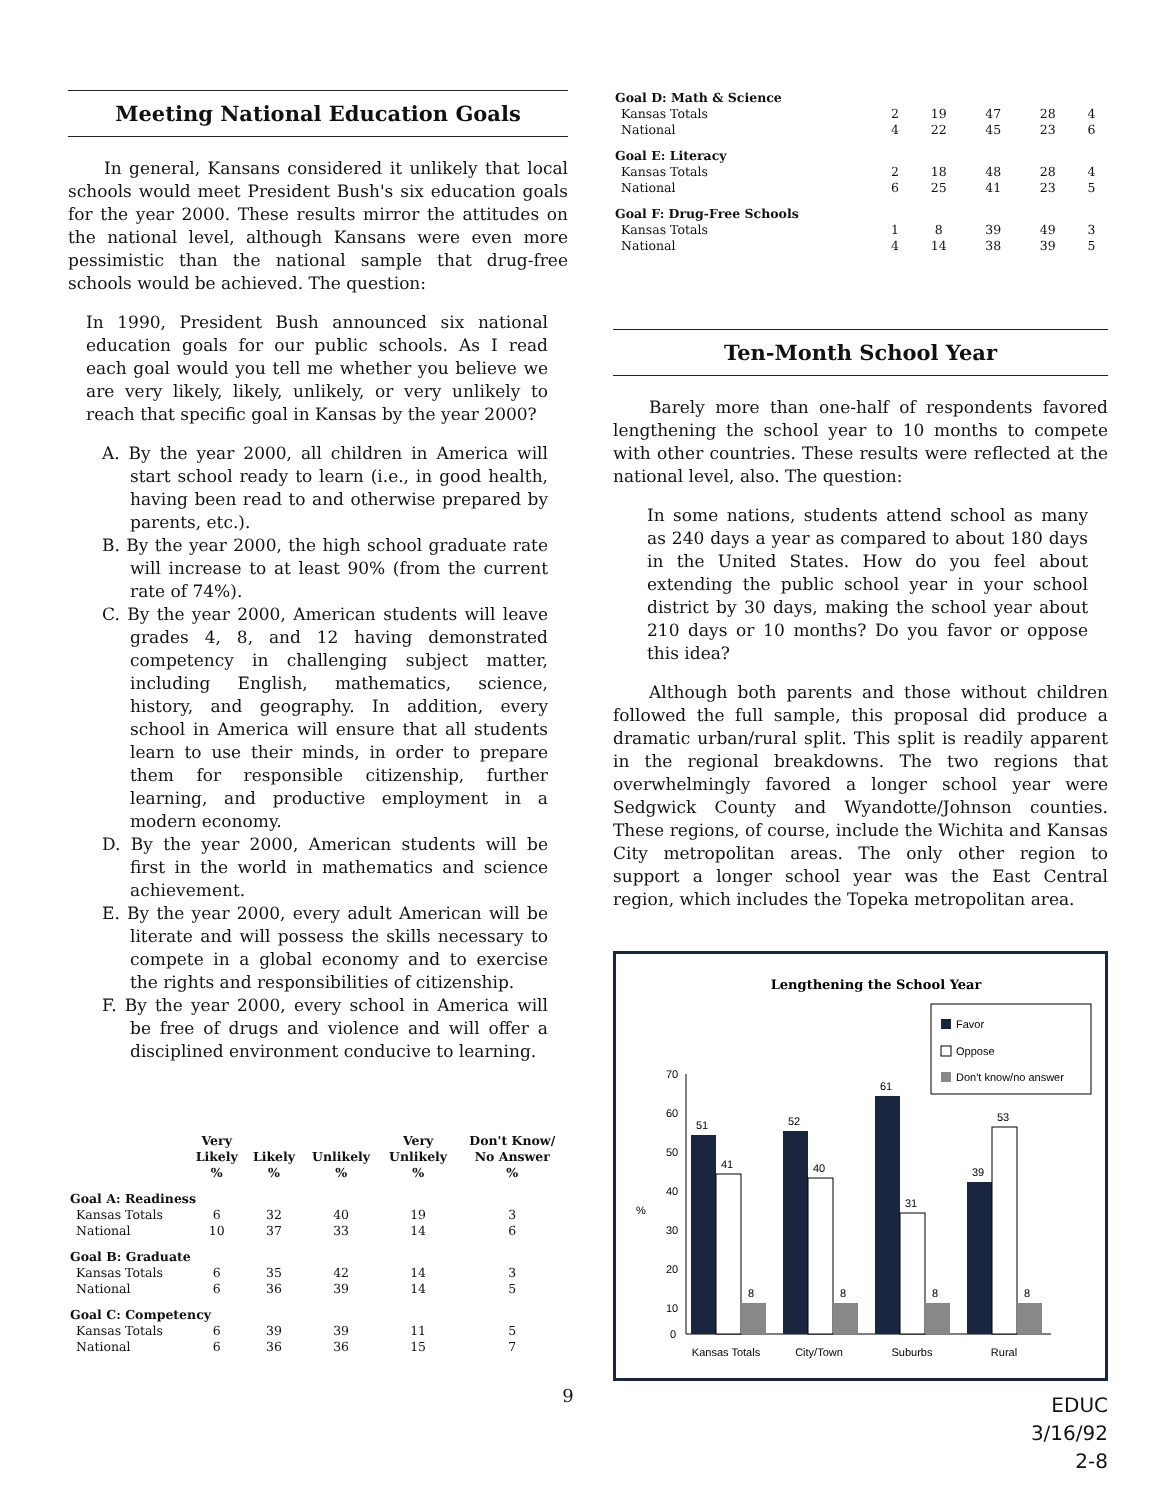Meeting National Education Goals
In general, Kansans considered it unlikely that local schools would meet President Bush's six education goals for the year 2000. These results mirror the attitudes on the national level, although Kansans were even more pessimistic than the national sample that drug-free schools would be achieved. The question:
In 1990, President Bush announced six national education goals for our public schools. As I read each goal would you tell me whether you believe we are very likely, likely, unlikely, or very unlikely to reach that specific goal in Kansas by the year 2000?
A. By the year 2000, all children in America will start school ready to learn (i.e., in good health, having been read to and otherwise prepared by parents, etc.).
B. By the year 2000, the high school graduate rate will increase to at least 90% (from the current rate of 74%).
C. By the year 2000, American students will leave grades 4, 8, and 12 having demonstrated competency in challenging subject matter, including English, mathematics, science, history, and geography. In addition, every school in America will ensure that all students learn to use their minds, in order to prepare them for responsible citizenship, further learning, and productive employment in a modern economy.
D. By the year 2000, American students will be first in the world in mathematics and science achievement.
E. By the year 2000, every adult American will be literate and will possess the skills necessary to compete in a global economy and to exercise the rights and responsibilities of citizenship.
F. By the year 2000, every school in America will be free of drugs and violence and will offer a disciplined environment conducive to learning.
| | Very Likely % | Likely % | Unlikely % | Very Unlikely % | Don't Know/ No Answer % |
| --- | --- | --- | --- | --- | --- |
| Goal A: Readiness | | | | | |
| Kansas Totals | 6 | 32 | 40 | 19 | 3 |
| National | 10 | 37 | 33 | 14 | 6 |
| Goal B: Graduate | | | | | |
| Kansas Totals | 6 | 35 | 42 | 14 | 3 |
| National | 6 | 36 | 39 | 14 | 5 |
| Goal C: Competency | | | | | |
| Kansas Totals | 6 | 39 | 39 | 11 | 5 |
| National | 6 | 36 | 36 | 15 | 7 |
9
| Goal D: Math & Science | | | | | |
| Kansas Totals | 2 | 19 | 47 | 28 | 4 |
| National | 4 | 22 | 45 | 23 | 6 |
| Goal E: Literacy | | | | | |
| Kansas Totals | 2 | 18 | 48 | 28 | 4 |
| National | 6 | 25 | 41 | 23 | 5 |
| Goal F: Drug-Free Schools | | | | | |
| Kansas Totals | 1 | 8 | 39 | 49 | 3 |
| National | 4 | 14 | 38 | 39 | 5 |
Ten-Month School Year
Barely more than one-half of respondents favored lengthening the school year to 10 months to compete with other countries. These results were reflected at the national level, also. The question:
In some nations, students attend school as many as 240 days a year as compared to about 180 days in the United States. How do you feel about extending the public school year in your school district by 30 days, making the school year about 210 days or 10 months? Do you favor or oppose this idea?
Although both parents and those without children followed the full sample, this proposal did produce a dramatic urban/rural split. This split is readily apparent in the regional breakdowns. The two regions that overwhelmingly favored a longer school year were Sedgwick County and Wyandotte/Johnson counties. These regions, of course, include the Wichita and Kansas City metropolitan areas. The only other region to support a longer school year was the East Central region, which includes the Topeka metropolitan area.
Lengthening the School Year
Favor
Oppose
Don't know/no answer
70
60
50
40
30
20
10
0
%
51
41
8
52
40
8
61
31
8
39
53
8
Kansas Totals
City/Town
Suburbs
Rural
EDUC
3/16/92
2-8